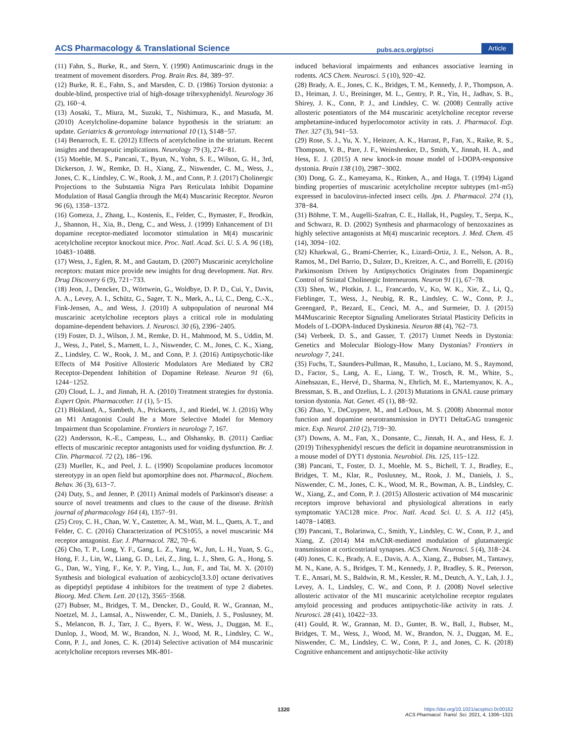ACS Pharmacology & Translational Science pubs.acs.org/ptsci Article
(11) Fahn, S., Burke, R., and Stern, Y. (1990) Antimuscarinic drugs in the treatment of movement disorders. Prog. Brain Res. 84, 389−97.
(12) Burke, R. E., Fahn, S., and Marsden, C. D. (1986) Torsion dystonia: a double-blind, prospective trial of high-dosage trihexyphenidyl. Neurology 36 (2), 160−4.
(13) Aosaki, T., Miura, M., Suzuki, T., Nishimura, K., and Masuda, M. (2010) Acetylcholine-dopamine balance hypothesis in the striatum: an update. Geriatrics & gerontology international 10 (1), S148−57.
(14) Benarroch, E. E. (2012) Effects of acetylcholine in the striatum. Recent insights and therapeutic implications. Neurology 79 (3), 274−81.
(15) Moehle, M. S., Pancani, T., Byun, N., Yohn, S. E., Wilson, G. H., 3rd, Dickerson, J. W., Remke, D. H., Xiang, Z., Niswender, C. M., Wess, J., Jones, C. K., Lindsley, C. W., Rook, J. M., and Conn, P. J. (2017) Cholinergic Projections to the Substantia Nigra Pars Reticulata Inhibit Dopamine Modulation of Basal Ganglia through the M(4) Muscarinic Receptor. Neuron 96 (6), 1358−1372.
(16) Gomeza, J., Zhang, L., Kostenis, E., Felder, C., Bymaster, F., Brodkin, J., Shannon, H., Xia, B., Deng, C., and Wess, J. (1999) Enhancement of D1 dopamine receptor-mediated locomotor stimulation in M(4) muscarinic acetylcholine receptor knockout mice. Proc. Natl. Acad. Sci. U. S. A. 96 (18), 10483−10488.
(17) Wess, J., Eglen, R. M., and Gautam, D. (2007) Muscarinic acetylcholine receptors: mutant mice provide new insights for drug development. Nat. Rev. Drug Discovery 6 (9), 721−733.
(18) Jeon, J., Dencker, D., Wörtwein, G., Woldbye, D. P. D., Cui, Y., Davis, A. A., Levey, A. I., Schütz, G., Sager, T. N., Mørk, A., Li, C., Deng, C.-X., Fink-Jensen, A., and Wess, J. (2010) A subpopulation of neuronal M4 muscarinic acetylcholine receptors plays a critical role in modulating dopamine-dependent behaviors. J. Neurosci. 30 (6), 2396−2405.
(19) Foster, D. J., Wilson, J. M., Remke, D. H., Mahmood, M. S., Uddin, M. J., Wess, J., Patel, S., Marnett, L. J., Niswender, C. M., Jones, C. K., Xiang, Z., Lindsley, C. W., Rook, J. M., and Conn, P. J. (2016) Antipsychotic-like Effects of M4 Positive Allosteric Modulators Are Mediated by CB2 Receptor-Dependent Inhibition of Dopamine Release. Neuron 91 (6), 1244−1252.
(20) Cloud, L. J., and Jinnah, H. A. (2010) Treatment strategies for dystonia. Expert Opin. Pharmacother. 11 (1), 5−15.
(21) Blokland, A., Sambeth, A., Prickaerts, J., and Riedel, W. J. (2016) Why an M1 Antagonist Could Be a More Selective Model for Memory Impairment than Scopolamine. Frontiers in neurology 7, 167.
(22) Andersson, K.-E., Campeau, L., and Olshansky, B. (2011) Cardiac effects of muscarinic receptor antagonists used for voiding dysfunction. Br. J. Clin. Pharmacol. 72 (2), 186−196.
(23) Mueller, K., and Peel, J. L. (1990) Scopolamine produces locomotor stereotypy in an open field but apomorphine does not. Pharmacol., Biochem. Behav. 36 (3), 613−7.
(24) Duty, S., and Jenner, P. (2011) Animal models of Parkinson's disease: a source of novel treatments and clues to the cause of the disease. British journal of pharmacology 164 (4), 1357−91.
(25) Croy, C. H., Chan, W. Y., Castetter, A. M., Watt, M. L., Quets, A. T., and Felder, C. C. (2016) Characterization of PCS1055, a novel muscarinic M4 receptor antagonist. Eur. J. Pharmacol. 782, 70−6.
(26) Cho, T. P., Long, Y. F., Gang, L. Z., Yang, W., Jun, L. H., Yuan, S. G., Hong, F. J., Lin, W., Liang, G. D., Lei, Z., Jing, L. J., Shen, G. A., Hong, S. G., Dan, W., Ying, F., Ke, Y. P., Ying, L., Jun, F., and Tai, M. X. (2010) Synthesis and biological evaluation of azobicyclo[3.3.0] octane derivatives as dipeptidyl peptidase 4 inhibitors for the treatment of type 2 diabetes. Bioorg. Med. Chem. Lett. 20 (12), 3565−3568.
(27) Bubser, M., Bridges, T. M., Dencker, D., Gould, R. W., Grannan, M., Noetzel, M. J., Lamsal, A., Niswender, C. M., Daniels, J. S., Poslusney, M. S., Melancon, B. J., Tarr, J. C., Byers, F. W., Wess, J., Duggan, M. E., Dunlop, J., Wood, M. W., Brandon, N. J., Wood, M. R., Lindsley, C. W., Conn, P. J., and Jones, C. K. (2014) Selective activation of M4 muscarinic acetylcholine receptors reverses MK-801-
induced behavioral impairments and enhances associative learning in rodents. ACS Chem. Neurosci. 5 (10), 920−42.
(28) Brady, A. E., Jones, C. K., Bridges, T. M., Kennedy, J. P., Thompson, A. D., Heiman, J. U., Breininger, M. L., Gentry, P. R., Yin, H., Jadhav, S. B., Shirey, J. K., Conn, P. J., and Lindsley, C. W. (2008) Centrally active allosteric potentiators of the M4 muscarinic acetylcholine receptor reverse amphetamine-induced hyperlocomotor activity in rats. J. Pharmacol. Exp. Ther. 327 (3), 941−53.
(29) Rose, S. J., Yu, X. Y., Heinzer, A. K., Harrast, P., Fan, X., Raike, R. S., Thompson, V. B., Pare, J. F., Weinshenker, D., Smith, Y., Jinnah, H. A., and Hess, E. J. (2015) A new knock-in mouse model of l-DOPA-responsive dystonia. Brain 138 (10), 2987−3002.
(30) Dong, G. Z., Kameyama, K., Rinken, A., and Haga, T. (1994) Ligand binding properties of muscarinic acetylcholine receptor subtypes (m1-m5) expressed in baculovirus-infected insect cells. Jpn. J. Pharmacol. 274 (1), 378−84.
(31) Böhme, T. M., Augelli-Szafran, C. E., Hallak, H., Pugsley, T., Serpa, K., and Schwarz, R. D. (2002) Synthesis and pharmacology of benzoxazines as highly selective antagonists at M(4) muscarinic receptors. J. Med. Chem. 45 (14), 3094−102.
(32) Kharkwal, G., Brami-Cherrier, K., Lizardi-Ortiz, J. E., Nelson, A. B., Ramos, M., Del Barrio, D., Sulzer, D., Kreitzer, A. C., and Borrelli, E. (2016) Parkinsonism Driven by Antipsychotics Originates from Dopaminergic Control of Striatal Cholinergic Interneurons. Neuron 91 (1), 67−78.
(33) Shen, W., Plotkin, J. L., Francardo, V., Ko, W. K., Xie, Z., Li, Q., Fieblinger, T., Wess, J., Neubig, R. R., Lindsley, C. W., Conn, P. J., Greengard, P., Bezard, E., Cenci, M. A., and Surmeier, D. J. (2015) M4Muscarinic Receptor Signaling Ameliorates Striatal Plasticity Deficits in Models of L-DOPA-Induced Dyskinesia. Neuron 88 (4), 762−73.
(34) Verbeek, D. S., and Gasser, T. (2017) Unmet Needs in Dystonia: Genetics and Molecular Biology-How Many Dystonias? Frontiers in neurology 7, 241.
(35) Fuchs, T., Saunders-Pullman, R., Masuho, I., Luciano, M. S., Raymond, D., Factor, S., Lang, A. E., Liang, T. W., Trosch, R. M., White, S., Ainehsazan, E., Hervé, D., Sharma, N., Ehrlich, M. E., Martemyanov, K. A., Bressman, S. B., and Ozelius, L. J. (2013) Mutations in GNAL cause primary torsion dystonia. Nat. Genet. 45 (1), 88−92.
(36) Zhao, Y., DeCuypere, M., and LeDoux, M. S. (2008) Abnormal motor function and dopamine neurotransmission in DYT1 DeltaGAG transgenic mice. Exp. Neurol. 210 (2), 719−30.
(37) Downs, A. M., Fan, X., Donsante, C., Jinnah, H. A., and Hess, E. J. (2019) Trihexyphenidyl rescues the deficit in dopamine neurotransmission in a mouse model of DYT1 dystonia. Neurobiol. Dis. 125, 115−122.
(38) Pancani, T., Foster, D. J., Moehle, M. S., Bichell, T. J., Bradley, E., Bridges, T. M., Klar, R., Poslusney, M., Rook, J. M., Daniels, J. S., Niswender, C. M., Jones, C. K., Wood, M. R., Bowman, A. B., Lindsley, C. W., Xiang, Z., and Conn, P. J. (2015) Allosteric activation of M4 muscarinic receptors improve behavioral and physiological alterations in early symptomatic YAC128 mice. Proc. Natl. Acad. Sci. U. S. A. 112 (45), 14078−14083.
(39) Pancani, T., Bolarinwa, C., Smith, Y., Lindsley, C. W., Conn, P. J., and Xiang, Z. (2014) M4 mAChR-mediated modulation of glutamatergic transmission at corticostriatal synapses. ACS Chem. Neurosci. 5 (4), 318−24.
(40) Jones, C. K., Brady, A. E., Davis, A. A., Xiang, Z., Bubser, M., Tantawy, M. N., Kane, A. S., Bridges, T. M., Kennedy, J. P., Bradley, S. R., Peterson, T. E., Ansari, M. S., Baldwin, R. M., Kessler, R. M., Deutch, A. Y., Lah, J. J., Levey, A. I., Lindsley, C. W., and Conn, P. J. (2008) Novel selective allosteric activator of the M1 muscarinic acetylcholine receptor regulates amyloid processing and produces antipsychotic-like activity in rats. J. Neurosci. 28 (41), 10422−33.
(41) Gould, R. W., Grannan, M. D., Gunter, B. W., Ball, J., Bubser, M., Bridges, T. M., Wess, J., Wood, M. W., Brandon, N. J., Duggan, M. E., Niswender, C. M., Lindsley, C. W., Conn, P. J., and Jones, C. K. (2018) Cognitive enhancement and antipsychotic-like activity
1320
https://doi.org/10.1021/acsptsci.0c00162
ACS Pharmacol. Transl. Sci. 2021, 4, 1306−1321